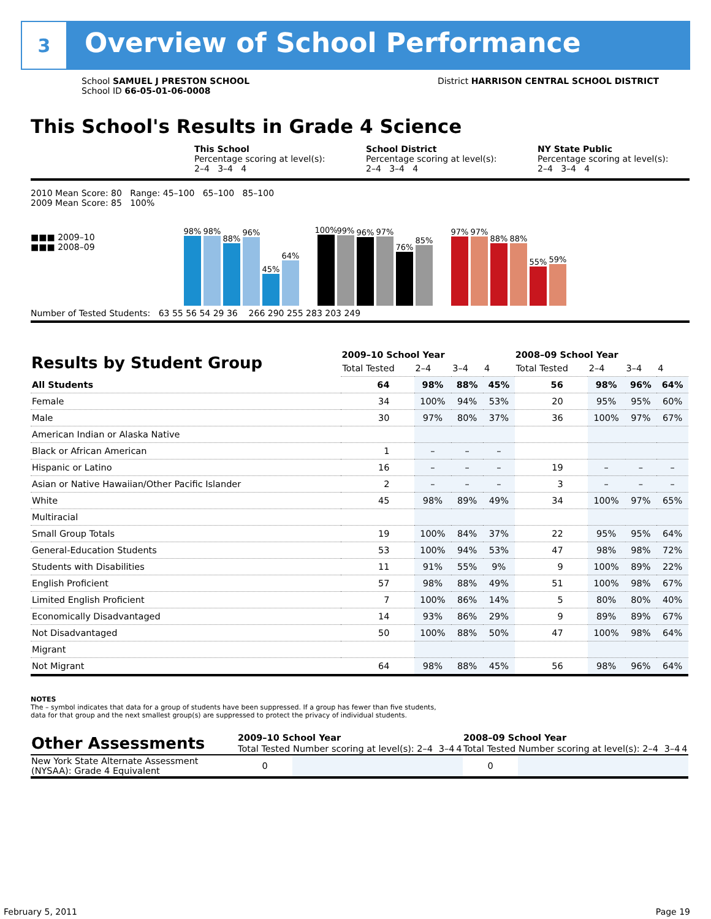3
Overview of School Performance
School SAMUEL J PRESTON SCHOOL
School ID 66-05-01-06-0008
District HARRISON CENTRAL SCHOOL DISTRICT
This School's Results in Grade 4 Science
This School
Percentage scoring at level(s):
2–4 3–4 4
School District
Percentage scoring at level(s):
2–4 3–4 4
NY State Public
Percentage scoring at level(s):
2–4 3–4 4
2010 Mean Score: 80 Range: 45–100 65–100 85–100
2009 Mean Score: 85 100%
■■■ 2009–10
■■■ 2008–09
98%
98%
88%
96%
45%
64%
100%
99%
96%
97%
76%
85%
97%
97%
88%
88%
55%
59%
Number of Tested Students: 63 55 56 54 29 36 266 290 255 283 203 249
| Results by Student Group | 2009–10 School Year | | | | 2008–09 School Year | | | |
| --- | --- | --- | --- | --- | --- | --- | --- | --- |
| | Total Tested | 2–4 | 3–4 | 4 | Total Tested | 2–4 | 3–4 | 4 |
| All Students | 64 | 98% | 88% | 45% | 56 | 98% | 96% | 64% |
| Female | 34 | 100% | 94% | 53% | 20 | 95% | 95% | 60% |
| Male | 30 | 97% | 80% | 37% | 36 | 100% | 97% | 67% |
| American Indian or Alaska Native | | | | | | | | |
| Black or African American | 1 | – | – | – | | | | |
| Hispanic or Latino | 16 | – | – | – | 19 | – | – | – |
| Asian or Native Hawaiian/Other Pacific Islander | 2 | – | – | – | 3 | – | – | – |
| White | 45 | 98% | 89% | 49% | 34 | 100% | 97% | 65% |
| Multiracial | | | | | | | | |
| Small Group Totals | 19 | 100% | 84% | 37% | 22 | 95% | 95% | 64% |
| General-Education Students | 53 | 100% | 94% | 53% | 47 | 98% | 98% | 72% |
| Students with Disabilities | 11 | 91% | 55% | 9% | 9 | 100% | 89% | 22% |
| English Proficient | 57 | 98% | 88% | 49% | 51 | 100% | 98% | 67% |
| Limited English Proficient | 7 | 100% | 86% | 14% | 5 | 80% | 80% | 40% |
| Economically Disadvantaged | 14 | 93% | 86% | 29% | 9 | 89% | 89% | 67% |
| Not Disadvantaged | 50 | 100% | 88% | 50% | 47 | 100% | 98% | 64% |
| Migrant | | | | | | | | |
| Not Migrant | 64 | 98% | 88% | 45% | 56 | 98% | 96% | 64% |
NOTES
The – symbol indicates that data for a group of students have been suppressed. If a group has fewer than five students,
data for that group and the next smallest group(s) are suppressed to protect the privacy of individual students.
| Other Assessments | 2009–10 School Year | | | | 2008–09 School Year | | | |
| --- | --- | --- | --- | --- | --- | --- | --- | --- |
| | Total Tested | Number scoring at level(s): 2–4 | 3–4 | 4 | Total Tested | Number scoring at level(s): 2–4 | 3–4 | 4 |
| New York State Alternate Assessment (NYSAA): Grade 4 Equivalent | 0 | | | | 0 | | | |
February 5, 2011 Page 19